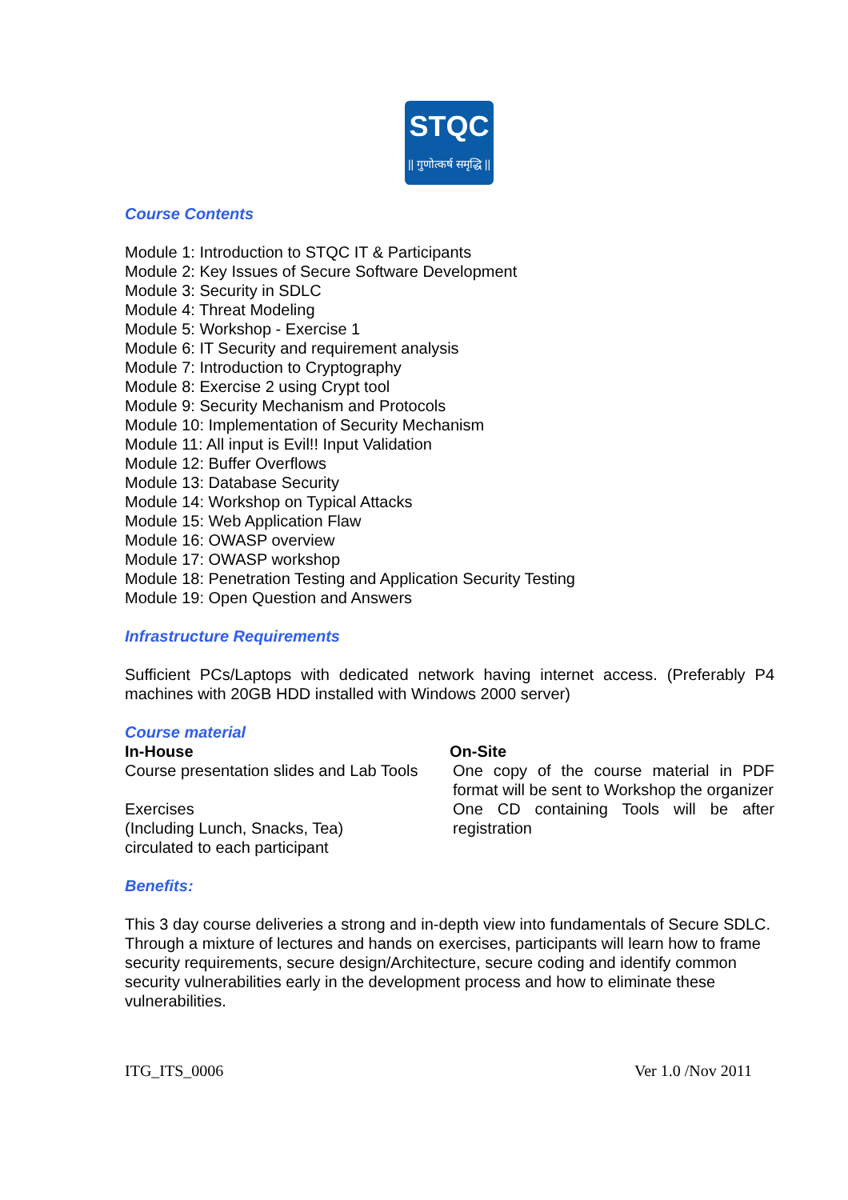STQC
|| गुणोत्कर्ष समृद्धि ||
Course Contents
Module 1: Introduction to STQC IT & Participants
Module 2: Key Issues of Secure Software Development
Module 3: Security in SDLC
Module 4: Threat Modeling
Module 5: Workshop - Exercise 1
Module 6: IT Security and requirement analysis
Module 7: Introduction to Cryptography
Module 8: Exercise 2 using Crypt tool
Module 9: Security Mechanism and Protocols
Module 10: Implementation of Security Mechanism
Module 11: All input is Evil!! Input Validation
Module 12: Buffer Overflows
Module 13: Database Security
Module 14: Workshop on Typical Attacks
Module 15: Web Application Flaw
Module 16: OWASP overview
Module 17: OWASP workshop
Module 18: Penetration Testing and Application Security Testing
Module 19: Open Question and Answers
Infrastructure Requirements
Sufficient PCs/Laptops with dedicated network having internet access. (Preferably P4 machines with 20GB HDD installed with Windows 2000 server)
Course material
In-House
Course presentation slides and Lab Tools
Exercises
(Including Lunch, Snacks, Tea)
circulated to each participant
On-Site
One copy of the course material in PDF format will be sent to Workshop the organizer
One CD containing Tools will be after registration
Benefits:
This 3 day course deliveries a strong and in-depth view into fundamentals of Secure SDLC. Through a mixture of lectures and hands on exercises, participants will learn how to frame security requirements, secure design/Architecture, secure coding and identify common security vulnerabilities early in the development process and how to eliminate these vulnerabilities.
ITG_ITS_0006 Ver 1.0 /Nov 2011